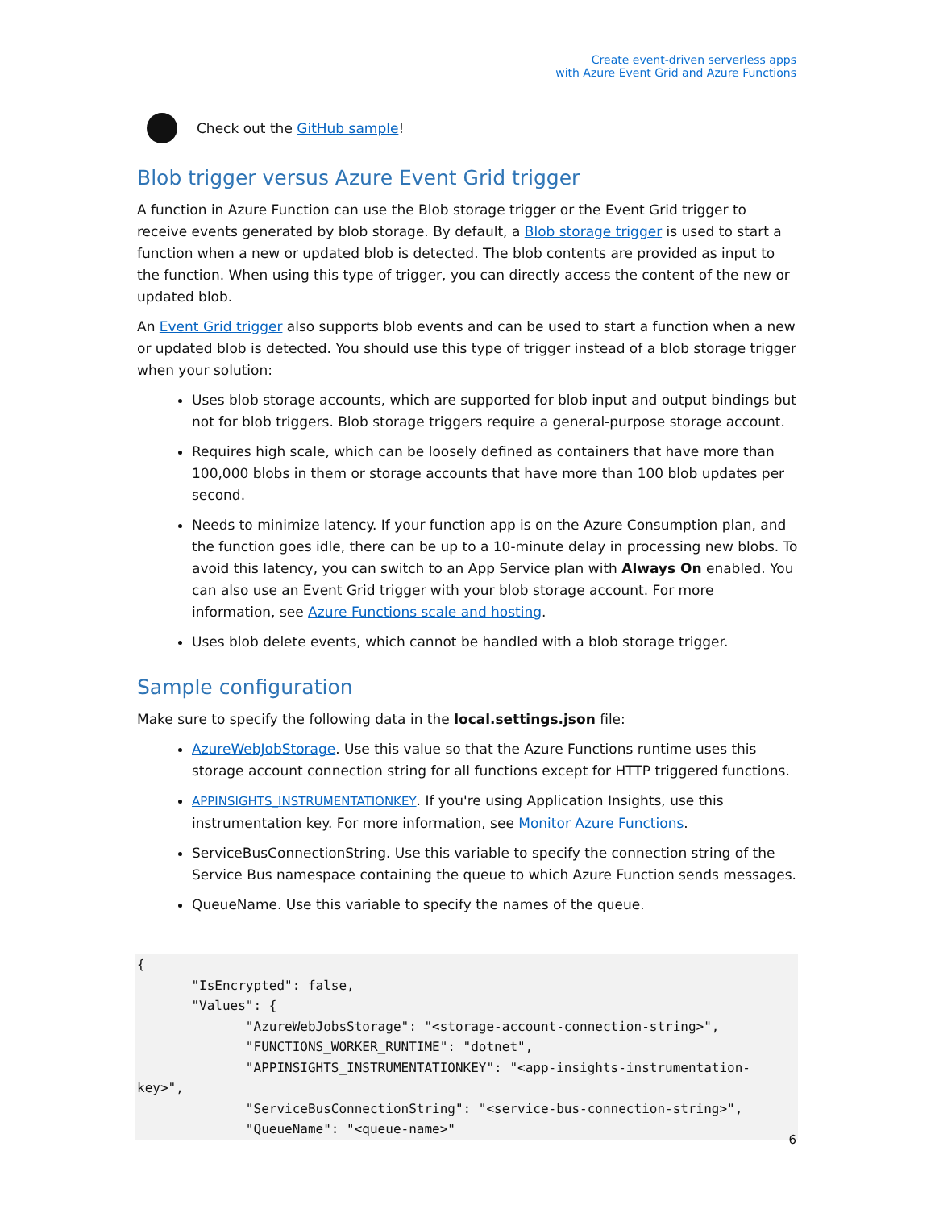Create event-driven serverless apps
with Azure Event Grid and Azure Functions
Check out the GitHub sample!
Blob trigger versus Azure Event Grid trigger
A function in Azure Function can use the Blob storage trigger or the Event Grid trigger to receive events generated by blob storage. By default, a Blob storage trigger is used to start a function when a new or updated blob is detected. The blob contents are provided as input to the function. When using this type of trigger, you can directly access the content of the new or updated blob.
An Event Grid trigger also supports blob events and can be used to start a function when a new or updated blob is detected. You should use this type of trigger instead of a blob storage trigger when your solution:
Uses blob storage accounts, which are supported for blob input and output bindings but not for blob triggers. Blob storage triggers require a general-purpose storage account.
Requires high scale, which can be loosely defined as containers that have more than 100,000 blobs in them or storage accounts that have more than 100 blob updates per second.
Needs to minimize latency. If your function app is on the Azure Consumption plan, and the function goes idle, there can be up to a 10-minute delay in processing new blobs. To avoid this latency, you can switch to an App Service plan with Always On enabled. You can also use an Event Grid trigger with your blob storage account. For more information, see Azure Functions scale and hosting.
Uses blob delete events, which cannot be handled with a blob storage trigger.
Sample configuration
Make sure to specify the following data in the local.settings.json file:
AzureWebJobStorage. Use this value so that the Azure Functions runtime uses this storage account connection string for all functions except for HTTP triggered functions.
APPINSIGHTS_INSTRUMENTATIONKEY. If you're using Application Insights, use this instrumentation key. For more information, see Monitor Azure Functions.
ServiceBusConnectionString. Use this variable to specify the connection string of the Service Bus namespace containing the queue to which Azure Function sends messages.
QueueName. Use this variable to specify the names of the queue.
{
       "IsEncrypted": false,
       "Values": {
              "AzureWebJobsStorage": "<storage-account-connection-string>",
              "FUNCTIONS_WORKER_RUNTIME": "dotnet",
              "APPINSIGHTS_INSTRUMENTATIONKEY": "<app-insights-instrumentation-key>",
              "ServiceBusConnectionString": "<service-bus-connection-string>",
              "QueueName": "<queue-name>"
6